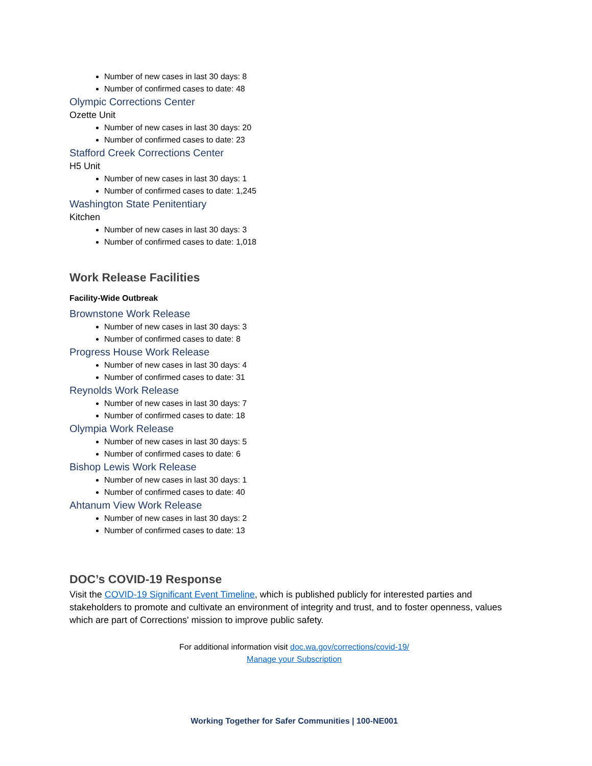Number of new cases in last 30 days: 8
Number of confirmed cases to date: 48
Olympic Corrections Center
Ozette Unit
Number of new cases in last 30 days: 20
Number of confirmed cases to date: 23
Stafford Creek Corrections Center
H5 Unit
Number of new cases in last 30 days: 1
Number of confirmed cases to date: 1,245
Washington State Penitentiary
Kitchen
Number of new cases in last 30 days: 3
Number of confirmed cases to date: 1,018
Work Release Facilities
Facility-Wide Outbreak
Brownstone Work Release
Number of new cases in last 30 days: 3
Number of confirmed cases to date: 8
Progress House Work Release
Number of new cases in last 30 days: 4
Number of confirmed cases to date: 31
Reynolds Work Release
Number of new cases in last 30 days: 7
Number of confirmed cases to date: 18
Olympia Work Release
Number of new cases in last 30 days: 5
Number of confirmed cases to date: 6
Bishop Lewis Work Release
Number of new cases in last 30 days: 1
Number of confirmed cases to date: 40
Ahtanum View Work Release
Number of new cases in last 30 days: 2
Number of confirmed cases to date: 13
DOC’s COVID-19 Response
Visit the COVID-19 Significant Event Timeline, which is published publicly for interested parties and stakeholders to promote and cultivate an environment of integrity and trust, and to foster openness, values which are part of Corrections' mission to improve public safety.
For additional information visit doc.wa.gov/corrections/covid-19/
Manage your Subscription
Working Together for Safer Communities | 100-NE001